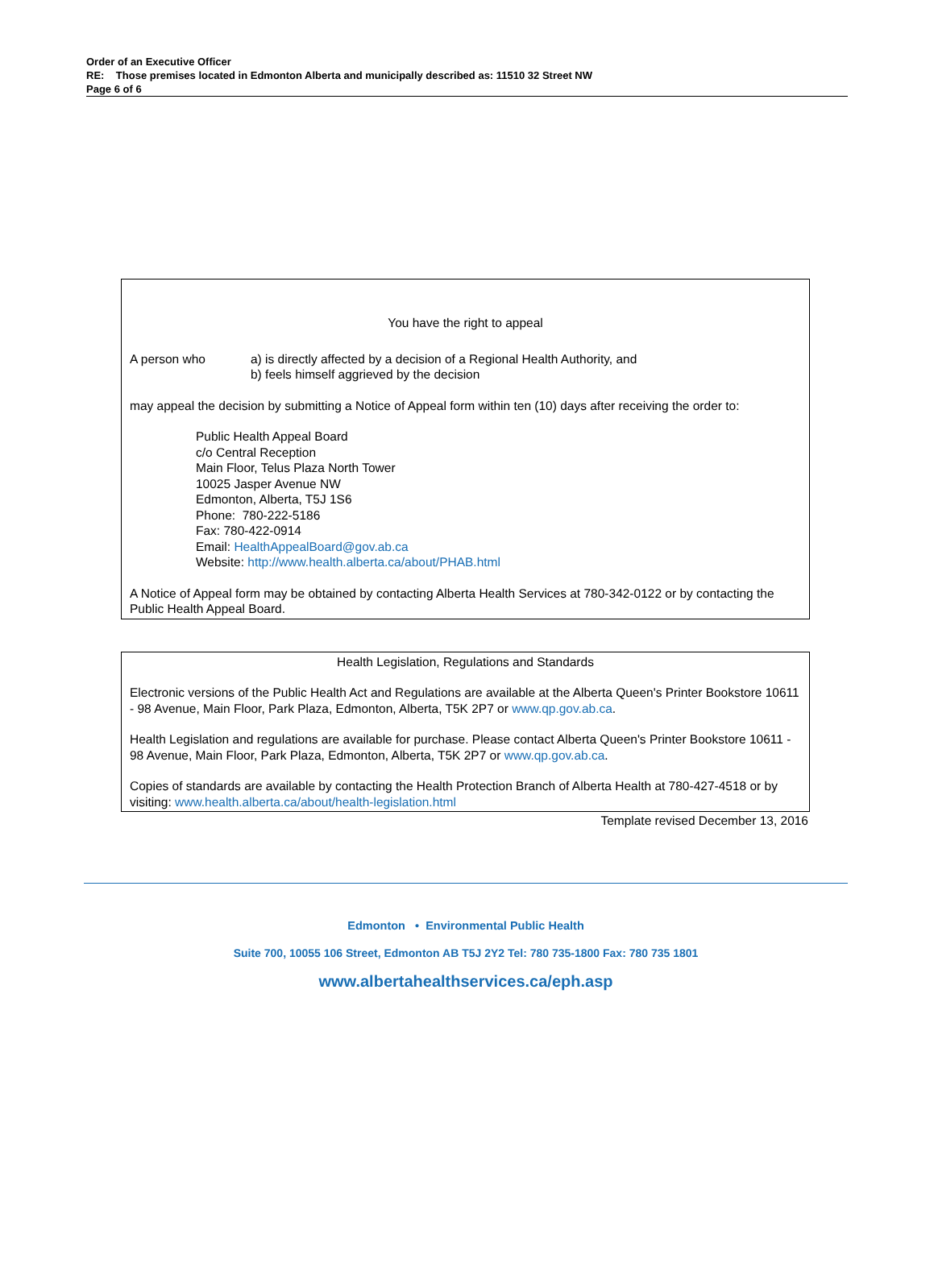Order of an Executive Officer
RE: Those premises located in Edmonton Alberta and municipally described as: 11510 32 Street NW
Page 6 of 6
You have the right to appeal
A person who a) is directly affected by a decision of a Regional Health Authority, and
b) feels himself aggrieved by the decision
may appeal the decision by submitting a Notice of Appeal form within ten (10) days after receiving the order to:
Public Health Appeal Board
c/o Central Reception
Main Floor, Telus Plaza North Tower
10025 Jasper Avenue NW
Edmonton, Alberta, T5J 1S6
Phone: 780-222-5186
Fax: 780-422-0914
Email: HealthAppealBoard@gov.ab.ca
Website: http://www.health.alberta.ca/about/PHAB.html
A Notice of Appeal form may be obtained by contacting Alberta Health Services at 780-342-0122 or by contacting the Public Health Appeal Board.
Health Legislation, Regulations and Standards
Electronic versions of the Public Health Act and Regulations are available at the Alberta Queen's Printer Bookstore 10611 - 98 Avenue, Main Floor, Park Plaza, Edmonton, Alberta, T5K 2P7 or www.qp.gov.ab.ca.
Health Legislation and regulations are available for purchase. Please contact Alberta Queen's Printer Bookstore 10611 - 98 Avenue, Main Floor, Park Plaza, Edmonton, Alberta, T5K 2P7 or www.qp.gov.ab.ca.
Copies of standards are available by contacting the Health Protection Branch of Alberta Health at 780-427-4518 or by visiting: www.health.alberta.ca/about/health-legislation.html
Template revised December 13, 2016
Edmonton • Environmental Public Health
Suite 700, 10055 106 Street, Edmonton AB T5J 2Y2 Tel: 780 735-1800 Fax: 780 735 1801
www.albertahealthservices.ca/eph.asp